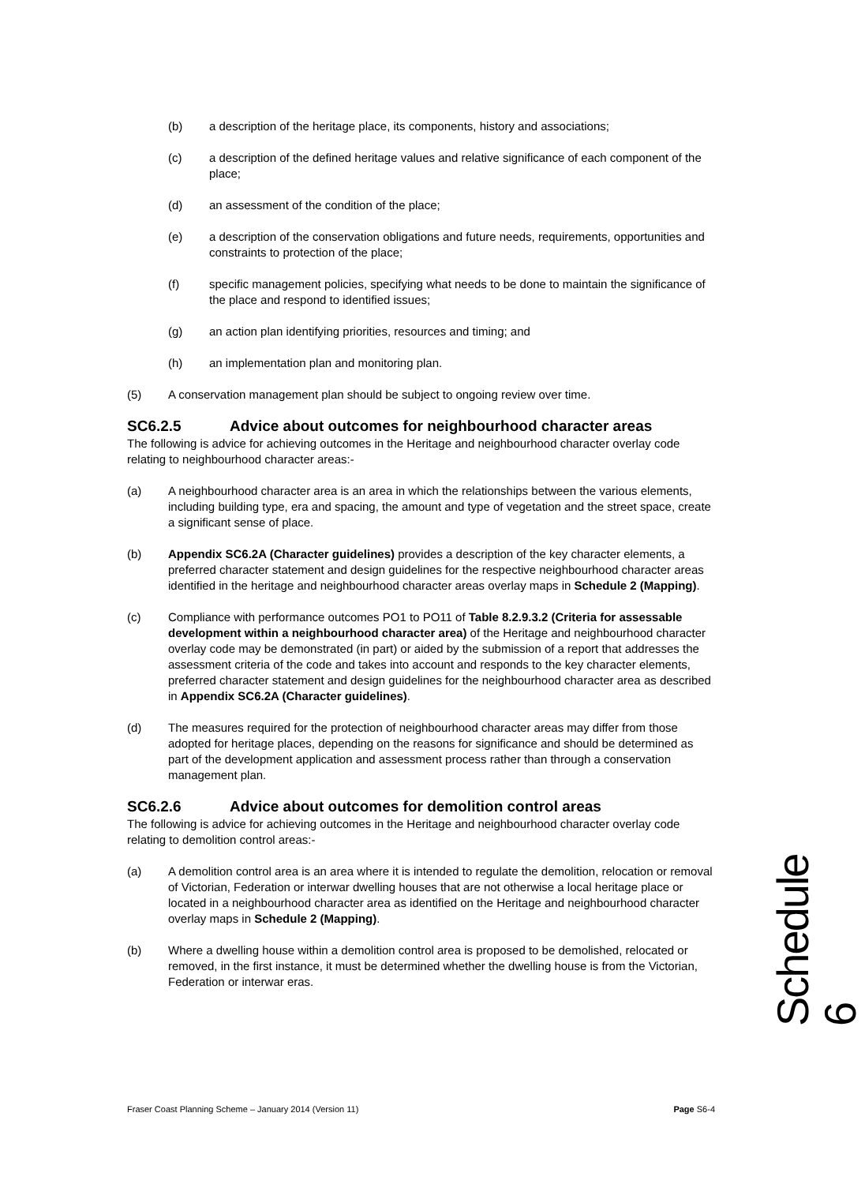(b) a description of the heritage place, its components, history and associations;
(c) a description of the defined heritage values and relative significance of each component of the place;
(d) an assessment of the condition of the place;
(e) a description of the conservation obligations and future needs, requirements, opportunities and constraints to protection of the place;
(f) specific management policies, specifying what needs to be done to maintain the significance of the place and respond to identified issues;
(g) an action plan identifying priorities, resources and timing; and
(h) an implementation plan and monitoring plan.
(5) A conservation management plan should be subject to ongoing review over time.
SC6.2.5 Advice about outcomes for neighbourhood character areas
The following is advice for achieving outcomes in the Heritage and neighbourhood character overlay code relating to neighbourhood character areas:-
(a) A neighbourhood character area is an area in which the relationships between the various elements, including building type, era and spacing, the amount and type of vegetation and the street space, create a significant sense of place.
(b) Appendix SC6.2A (Character guidelines) provides a description of the key character elements, a preferred character statement and design guidelines for the respective neighbourhood character areas identified in the heritage and neighbourhood character areas overlay maps in Schedule 2 (Mapping).
(c) Compliance with performance outcomes PO1 to PO11 of Table 8.2.9.3.2 (Criteria for assessable development within a neighbourhood character area) of the Heritage and neighbourhood character overlay code may be demonstrated (in part) or aided by the submission of a report that addresses the assessment criteria of the code and takes into account and responds to the key character elements, preferred character statement and design guidelines for the neighbourhood character area as described in Appendix SC6.2A (Character guidelines).
(d) The measures required for the protection of neighbourhood character areas may differ from those adopted for heritage places, depending on the reasons for significance and should be determined as part of the development application and assessment process rather than through a conservation management plan.
SC6.2.6 Advice about outcomes for demolition control areas
The following is advice for achieving outcomes in the Heritage and neighbourhood character overlay code relating to demolition control areas:-
(a) A demolition control area is an area where it is intended to regulate the demolition, relocation or removal of Victorian, Federation or interwar dwelling houses that are not otherwise a local heritage place or located in a neighbourhood character area as identified on the Heritage and neighbourhood character overlay maps in Schedule 2 (Mapping).
(b) Where a dwelling house within a demolition control area is proposed to be demolished, relocated or removed, in the first instance, it must be determined whether the dwelling house is from the Victorian, Federation or interwar eras.
Schedule 6
Fraser Coast Planning Scheme – January 2014 (Version 11) Page S6-4